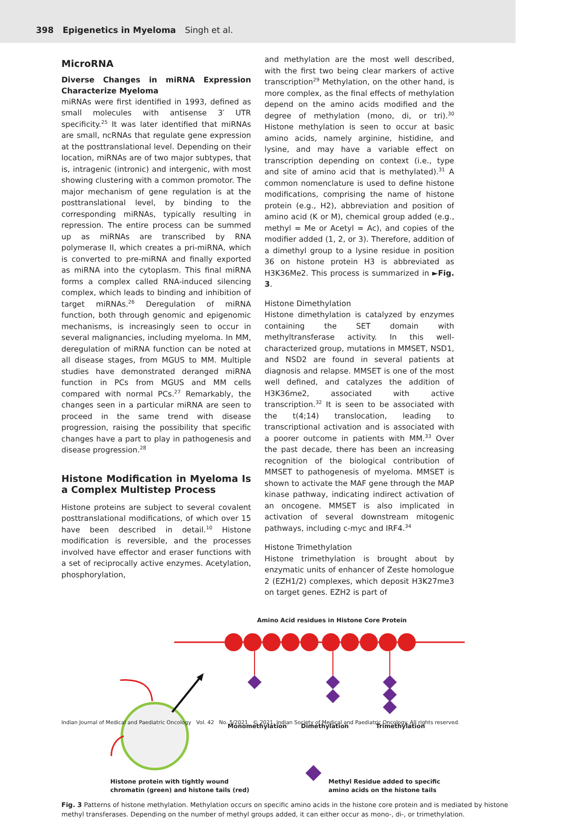398 Epigenetics in Myeloma Singh et al.
MicroRNA
Diverse Changes in miRNA Expression Characterize Myeloma
miRNAs were first identified in 1993, defined as small molecules with antisense 3′ UTR specificity.<sup>25</sup> It was later identified that miRNAs are small, ncRNAs that regulate gene expression at the posttranslational level. Depending on their location, miRNAs are of two major subtypes, that is, intragenic (intronic) and intergenic, with most showing clustering with a common promotor. The major mechanism of gene regulation is at the posttranslational level, by binding to the corresponding miRNAs, typically resulting in repression. The entire process can be summed up as miRNAs are transcribed by RNA polymerase II, which creates a pri-miRNA, which is converted to pre-miRNA and finally exported as miRNA into the cytoplasm. This final miRNA forms a complex called RNA-induced silencing complex, which leads to binding and inhibition of target miRNAs.<sup>26</sup> Deregulation of miRNA function, both through genomic and epigenomic mechanisms, is increasingly seen to occur in several malignancies, including myeloma. In MM, deregulation of miRNA function can be noted at all disease stages, from MGUS to MM. Multiple studies have demonstrated deranged miRNA function in PCs from MGUS and MM cells compared with normal PCs.<sup>27</sup> Remarkably, the changes seen in a particular miRNA are seen to proceed in the same trend with disease progression, raising the possibility that specific changes have a part to play in pathogenesis and disease progression.<sup>28</sup>
Histone Modification in Myeloma Is a Complex Multistep Process
Histone proteins are subject to several covalent posttranslational modifications, of which over 15 have been described in detail.<sup>10</sup> Histone modification is reversible, and the processes involved have effector and eraser functions with a set of reciprocally active enzymes. Acetylation, phosphorylation,
and methylation are the most well described, with the first two being clear markers of active transcription<sup>29</sup> Methylation, on the other hand, is more complex, as the final effects of methylation depend on the amino acids modified and the degree of methylation (mono, di, or tri).<sup>30</sup> Histone methylation is seen to occur at basic amino acids, namely arginine, histidine, and lysine, and may have a variable effect on transcription depending on context (i.e., type and site of amino acid that is methylated).<sup>31</sup> A common nomenclature is used to define histone modifications, comprising the name of histone protein (e.g., H2), abbreviation and position of amino acid (K or M), chemical group added (e.g., methyl = Me or Acetyl = Ac), and copies of the modifier added (1, 2, or 3). Therefore, addition of a dimethyl group to a lysine residue in position 36 on histone protein H3 is abbreviated as H3K36Me2. This process is summarized in ►Fig. 3.
Histone Dimethylation
Histone dimethylation is catalyzed by enzymes containing the SET domain with methyltransferase activity. In this well-characterized group, mutations in MMSET, NSD1, and NSD2 are found in several patients at diagnosis and relapse. MMSET is one of the most well defined, and catalyzes the addition of H3K36me2, associated with active transcription.<sup>32</sup> It is seen to be associated with the t(4;14) translocation, leading to transcriptional activation and is associated with a poorer outcome in patients with MM.<sup>33</sup> Over the past decade, there has been an increasing recognition of the biological contribution of MMSET to pathogenesis of myeloma. MMSET is shown to activate the MAF gene through the MAP kinase pathway, indicating indirect activation of an oncogene. MMSET is also implicated in activation of several downstream mitogenic pathways, including c-myc and IRF4.<sup>34</sup>
Histone Trimethylation
Histone trimethylation is brought about by enzymatic units of enhancer of Zeste homologue 2 (EZH1/2) complexes, which deposit H3K27me3 on target genes. EZH2 is part of
Amino Acid residues in Histone Core Protein
Monomethylation
Dimethylation
Trimethylation
Histone protein with tightly wound
chromatin (green) and histone tails (red)
Methyl Residue added to specific
amino acids on the histone tails
Fig. 3 Patterns of histone methylation. Methylation occurs on specific amino acids in the histone core protein and is mediated by histone methyl transferases. Depending on the number of methyl groups added, it can either occur as mono-, di-, or trimethylation.
Indian Journal of Medical and Paediatric Oncology Vol. 42 No. 5/2021 © 2021. Indian Society of Medical and Paediatric Oncology. All rights reserved.